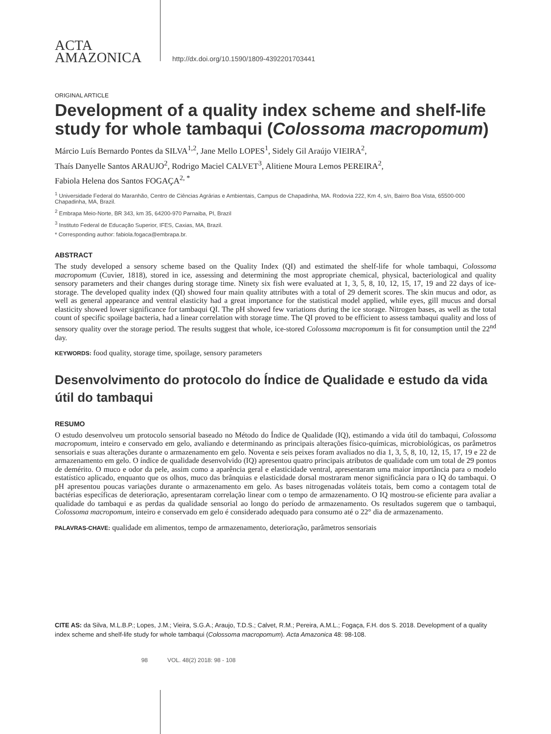ACTA
AMAZONICA
http://dx.doi.org/10.1590/1809-4392201703441
ORIGINAL ARTICLE
Development of a quality index scheme and shelf-life study for whole tambaqui (Colossoma macropomum)
Márcio Luís Bernardo Pontes da SILVA<sup>1,2</sup>, Jane Mello LOPES<sup>1</sup>, Sidely Gil Araújo VIEIRA<sup>2</sup>,
Thaís Danyelle Santos ARAUJO<sup>2</sup>, Rodrigo Maciel CALVET<sup>3</sup>, Alitiene Moura Lemos PEREIRA<sup>2</sup>,
Fabiola Helena dos Santos FOGAÇA<sup>2, *</sup>
<sup>1</sup> Universidade Federal do Maranhão, Centro de Ciências Agrárias e Ambientais, Campus de Chapadinha, MA. Rodovia 222, Km 4, s/n, Bairro Boa Vista, 65500-000 Chapadinha, MA, Brazil.
<sup>2</sup> Embrapa Meio-Norte, BR 343, km 35, 64200-970 Parnaiba, PI, Brazil
<sup>3</sup> Instituto Federal de Educação Superior, IFES, Caxias, MA, Brazil.
* Corresponding author: fabiola.fogaca@embrapa.br.
ABSTRACT
The study developed a sensory scheme based on the Quality Index (QI) and estimated the shelf-life for whole tambaqui, Colossoma macropomum (Cuvier, 1818), stored in ice, assessing and determining the most appropriate chemical, physical, bacteriological and quality sensory parameters and their changes during storage time. Ninety six fish were evaluated at 1, 3, 5, 8, 10, 12, 15, 17, 19 and 22 days of ice-storage. The developed quality index (QI) showed four main quality attributes with a total of 29 demerit scores. The skin mucus and odor, as well as general appearance and ventral elasticity had a great importance for the statistical model applied, while eyes, gill mucus and dorsal elasticity showed lower significance for tambaqui QI. The pH showed few variations during the ice storage. Nitrogen bases, as well as the total count of specific spoilage bacteria, had a linear correlation with storage time. The QI proved to be efficient to assess tambaqui quality and loss of sensory quality over the storage period. The results suggest that whole, ice-stored Colossoma macropomum is fit for consumption until the 22<sup>nd</sup> day.
KEYWORDS: food quality, storage time, spoilage, sensory parameters
Desenvolvimento do protocolo do Índice de Qualidade e estudo da vida útil do tambaqui
RESUMO
O estudo desenvolveu um protocolo sensorial baseado no Método do Índice de Qualidade (IQ), estimando a vida útil do tambaqui, Colossoma macropomum, inteiro e conservado em gelo, avaliando e determinando as principais alterações físico-químicas, microbiológicas, os parâmetros sensoriais e suas alterações durante o armazenamento em gelo. Noventa e seis peixes foram avaliados no dia 1, 3, 5, 8, 10, 12, 15, 17, 19 e 22 de armazenamento em gelo. O índice de qualidade desenvolvido (IQ) apresentou quatro principais atributos de qualidade com um total de 29 pontos de demérito. O muco e odor da pele, assim como a aparência geral e elasticidade ventral, apresentaram uma maior importância para o modelo estatístico aplicado, enquanto que os olhos, muco das brânquias e elasticidade dorsal mostraram menor significância para o IQ do tambaqui. O pH apresentou poucas variações durante o armazenamento em gelo. As bases nitrogenadas voláteis totais, bem como a contagem total de bactérias específicas de deterioração, apresentaram correlação linear com o tempo de armazenamento. O IQ mostrou-se eficiente para avaliar a qualidade do tambaqui e as perdas da qualidade sensorial ao longo do período de armazenamento. Os resultados sugerem que o tambaqui, Colossoma macropomum, inteiro e conservado em gelo é considerado adequado para consumo até o 22° dia de armazenamento.
PALAVRAS-CHAVE: qualidade em alimentos, tempo de armazenamento, deterioração, parâmetros sensoriais
CITE AS: da Silva, M.L.B.P.; Lopes, J.M.; Vieira, S.G.A.; Araujo, T.D.S.; Calvet, R.M.; Pereira, A.M.L.; Fogaça, F.H. dos S. 2018. Development of a quality index scheme and shelf-life study for whole tambaqui (Colossoma macropomum). Acta Amazonica 48: 98-108.
98 VOL. 48(2) 2018: 98 - 108